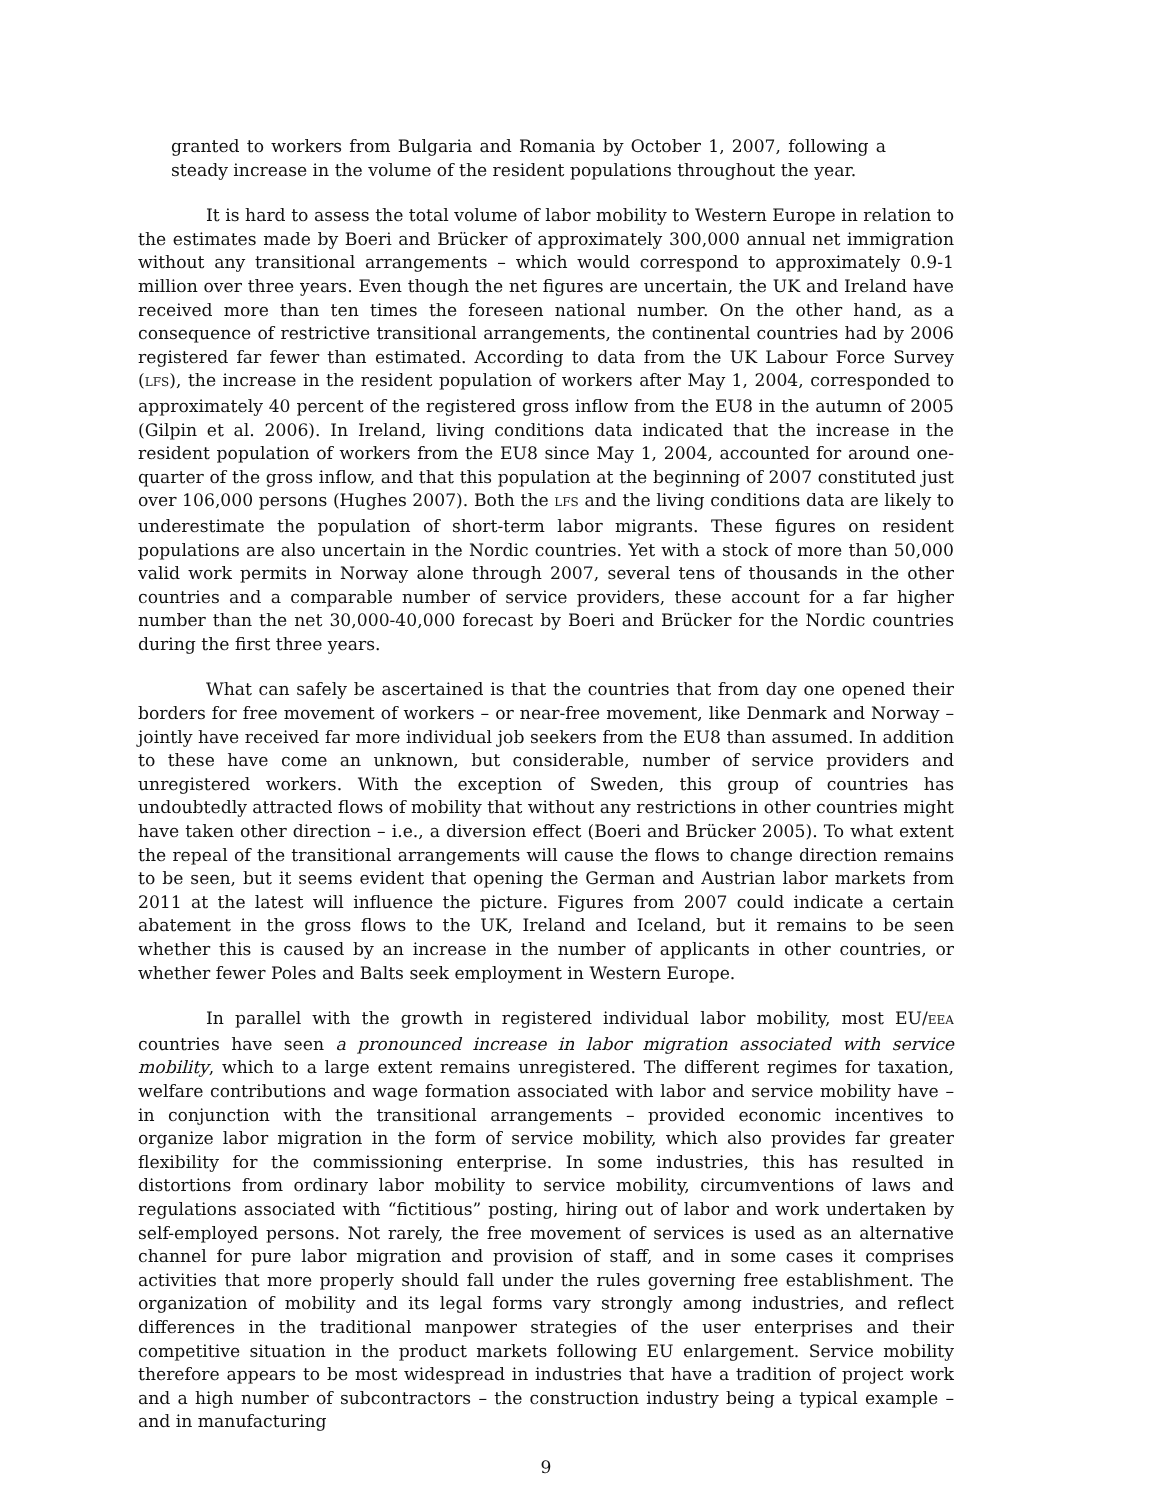granted to workers from Bulgaria and Romania by October 1, 2007, following a steady increase in the volume of the resident populations throughout the year.
It is hard to assess the total volume of labor mobility to Western Europe in relation to the estimates made by Boeri and Brücker of approximately 300,000 annual net immigration without any transitional arrangements – which would correspond to approximately 0.9-1 million over three years. Even though the net figures are uncertain, the UK and Ireland have received more than ten times the foreseen national number. On the other hand, as a consequence of restrictive transitional arrangements, the continental countries had by 2006 registered far fewer than estimated. According to data from the UK Labour Force Survey (LFS), the increase in the resident population of workers after May 1, 2004, corresponded to approximately 40 percent of the registered gross inflow from the EU8 in the autumn of 2005 (Gilpin et al. 2006). In Ireland, living conditions data indicated that the increase in the resident population of workers from the EU8 since May 1, 2004, accounted for around one-quarter of the gross inflow, and that this population at the beginning of 2007 constituted just over 106,000 persons (Hughes 2007). Both the LFS and the living conditions data are likely to underestimate the population of short-term labor migrants. These figures on resident populations are also uncertain in the Nordic countries. Yet with a stock of more than 50,000 valid work permits in Norway alone through 2007, several tens of thousands in the other countries and a comparable number of service providers, these account for a far higher number than the net 30,000-40,000 forecast by Boeri and Brücker for the Nordic countries during the first three years.
What can safely be ascertained is that the countries that from day one opened their borders for free movement of workers – or near-free movement, like Denmark and Norway – jointly have received far more individual job seekers from the EU8 than assumed. In addition to these have come an unknown, but considerable, number of service providers and unregistered workers. With the exception of Sweden, this group of countries has undoubtedly attracted flows of mobility that without any restrictions in other countries might have taken other direction – i.e., a diversion effect (Boeri and Brücker 2005). To what extent the repeal of the transitional arrangements will cause the flows to change direction remains to be seen, but it seems evident that opening the German and Austrian labor markets from 2011 at the latest will influence the picture. Figures from 2007 could indicate a certain abatement in the gross flows to the UK, Ireland and Iceland, but it remains to be seen whether this is caused by an increase in the number of applicants in other countries, or whether fewer Poles and Balts seek employment in Western Europe.
In parallel with the growth in registered individual labor mobility, most EU/EEA countries have seen a pronounced increase in labor migration associated with service mobility, which to a large extent remains unregistered. The different regimes for taxation, welfare contributions and wage formation associated with labor and service mobility have – in conjunction with the transitional arrangements – provided economic incentives to organize labor migration in the form of service mobility, which also provides far greater flexibility for the commissioning enterprise. In some industries, this has resulted in distortions from ordinary labor mobility to service mobility, circumventions of laws and regulations associated with “fictitious” posting, hiring out of labor and work undertaken by self-employed persons. Not rarely, the free movement of services is used as an alternative channel for pure labor migration and provision of staff, and in some cases it comprises activities that more properly should fall under the rules governing free establishment. The organization of mobility and its legal forms vary strongly among industries, and reflect differences in the traditional manpower strategies of the user enterprises and their competitive situation in the product markets following EU enlargement. Service mobility therefore appears to be most widespread in industries that have a tradition of project work and a high number of subcontractors – the construction industry being a typical example – and in manufacturing
9